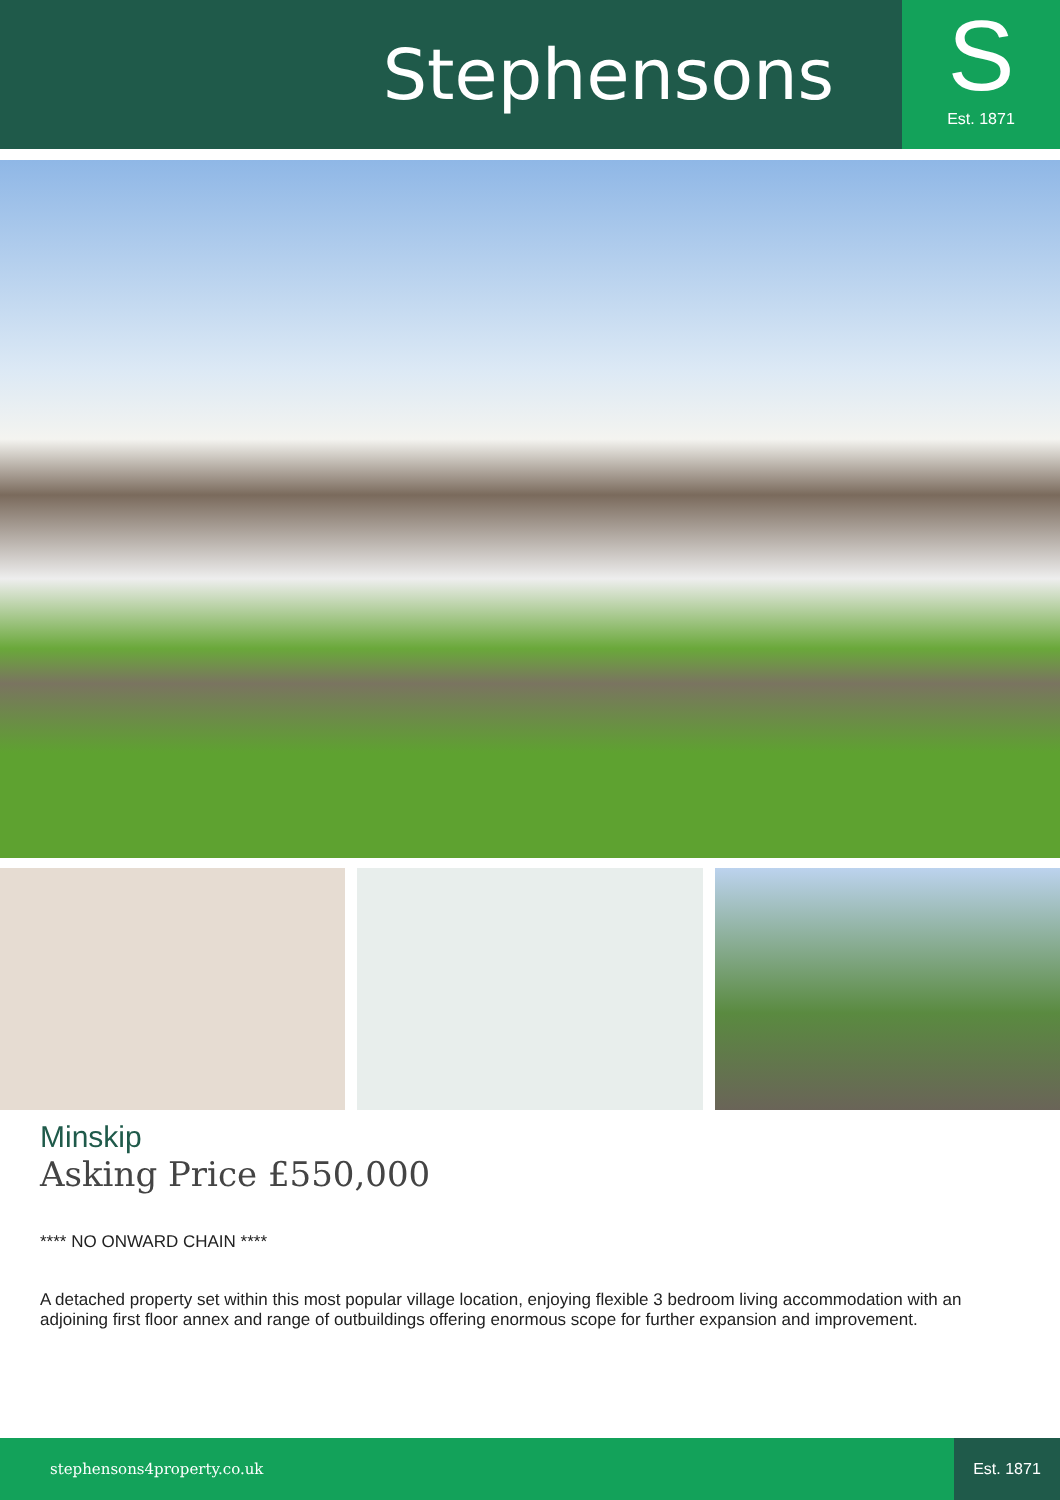Stephensons
S
Est. 1871
Minskip
Asking Price £550,000
**** NO ONWARD CHAIN ****
A detached property set within this most popular village location, enjoying flexible 3 bedroom living accommodation with an adjoining first floor annex and range of outbuildings offering enormous scope for further expansion and improvement.
stephensons4property.co.uk Est. 1871